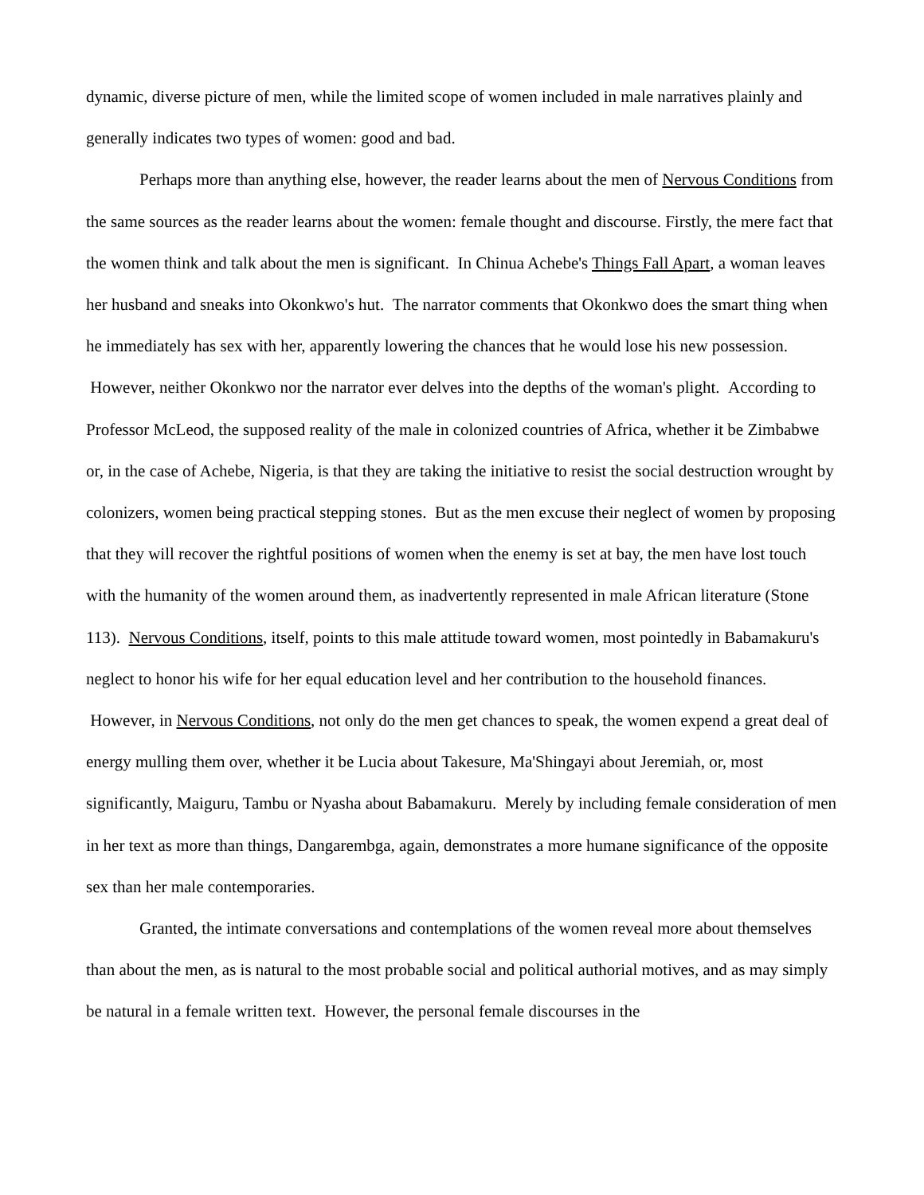dynamic, diverse picture of men, while the limited scope of women included in male narratives plainly and generally indicates two types of women: good and bad.
Perhaps more than anything else, however, the reader learns about the men of Nervous Conditions from the same sources as the reader learns about the women: female thought and discourse. Firstly, the mere fact that the women think and talk about the men is significant. In Chinua Achebe's Things Fall Apart, a woman leaves her husband and sneaks into Okonkwo's hut. The narrator comments that Okonkwo does the smart thing when he immediately has sex with her, apparently lowering the chances that he would lose his new possession. However, neither Okonkwo nor the narrator ever delves into the depths of the woman's plight. According to Professor McLeod, the supposed reality of the male in colonized countries of Africa, whether it be Zimbabwe or, in the case of Achebe, Nigeria, is that they are taking the initiative to resist the social destruction wrought by colonizers, women being practical stepping stones. But as the men excuse their neglect of women by proposing that they will recover the rightful positions of women when the enemy is set at bay, the men have lost touch with the humanity of the women around them, as inadvertently represented in male African literature (Stone 113). Nervous Conditions, itself, points to this male attitude toward women, most pointedly in Babamakuru's neglect to honor his wife for her equal education level and her contribution to the household finances. However, in Nervous Conditions, not only do the men get chances to speak, the women expend a great deal of energy mulling them over, whether it be Lucia about Takesure, Ma'Shingayi about Jeremiah, or, most significantly, Maiguru, Tambu or Nyasha about Babamakuru. Merely by including female consideration of men in her text as more than things, Dangarembga, again, demonstrates a more humane significance of the opposite sex than her male contemporaries.
Granted, the intimate conversations and contemplations of the women reveal more about themselves than about the men, as is natural to the most probable social and political authorial motives, and as may simply be natural in a female written text. However, the personal female discourses in the